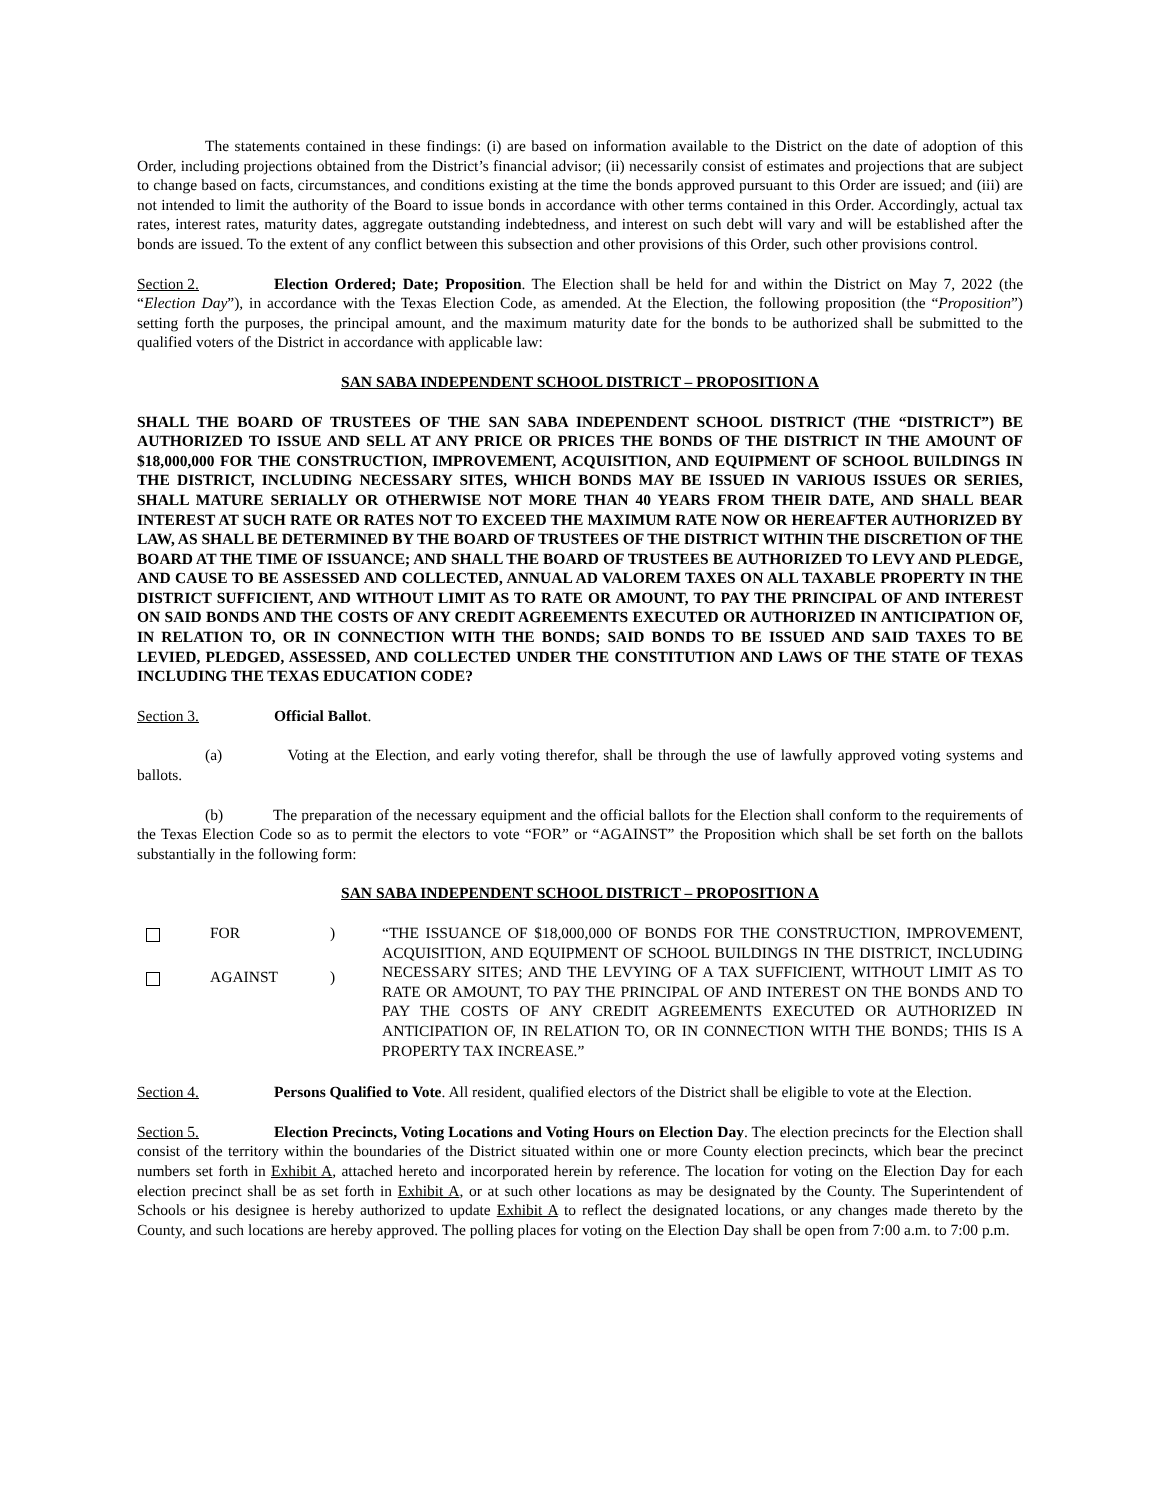The statements contained in these findings: (i) are based on information available to the District on the date of adoption of this Order, including projections obtained from the District’s financial advisor; (ii) necessarily consist of estimates and projections that are subject to change based on facts, circumstances, and conditions existing at the time the bonds approved pursuant to this Order are issued; and (iii) are not intended to limit the authority of the Board to issue bonds in accordance with other terms contained in this Order. Accordingly, actual tax rates, interest rates, maturity dates, aggregate outstanding indebtedness, and interest on such debt will vary and will be established after the bonds are issued. To the extent of any conflict between this subsection and other provisions of this Order, such other provisions control.
Section 2. Election Ordered; Date; Proposition. The Election shall be held for and within the District on May 7, 2022 (the “Election Day”), in accordance with the Texas Election Code, as amended. At the Election, the following proposition (the “Proposition”) setting forth the purposes, the principal amount, and the maximum maturity date for the bonds to be authorized shall be submitted to the qualified voters of the District in accordance with applicable law:
SAN SABA INDEPENDENT SCHOOL DISTRICT – PROPOSITION A
SHALL THE BOARD OF TRUSTEES OF THE SAN SABA INDEPENDENT SCHOOL DISTRICT (THE “DISTRICT”) BE AUTHORIZED TO ISSUE AND SELL AT ANY PRICE OR PRICES THE BONDS OF THE DISTRICT IN THE AMOUNT OF $18,000,000 FOR THE CONSTRUCTION, IMPROVEMENT, ACQUISITION, AND EQUIPMENT OF SCHOOL BUILDINGS IN THE DISTRICT, INCLUDING NECESSARY SITES, WHICH BONDS MAY BE ISSUED IN VARIOUS ISSUES OR SERIES, SHALL MATURE SERIALLY OR OTHERWISE NOT MORE THAN 40 YEARS FROM THEIR DATE, AND SHALL BEAR INTEREST AT SUCH RATE OR RATES NOT TO EXCEED THE MAXIMUM RATE NOW OR HEREAFTER AUTHORIZED BY LAW, AS SHALL BE DETERMINED BY THE BOARD OF TRUSTEES OF THE DISTRICT WITHIN THE DISCRETION OF THE BOARD AT THE TIME OF ISSUANCE; AND SHALL THE BOARD OF TRUSTEES BE AUTHORIZED TO LEVY AND PLEDGE, AND CAUSE TO BE ASSESSED AND COLLECTED, ANNUAL AD VALOREM TAXES ON ALL TAXABLE PROPERTY IN THE DISTRICT SUFFICIENT, AND WITHOUT LIMIT AS TO RATE OR AMOUNT, TO PAY THE PRINCIPAL OF AND INTEREST ON SAID BONDS AND THE COSTS OF ANY CREDIT AGREEMENTS EXECUTED OR AUTHORIZED IN ANTICIPATION OF, IN RELATION TO, OR IN CONNECTION WITH THE BONDS; SAID BONDS TO BE ISSUED AND SAID TAXES TO BE LEVIED, PLEDGED, ASSESSED, AND COLLECTED UNDER THE CONSTITUTION AND LAWS OF THE STATE OF TEXAS INCLUDING THE TEXAS EDUCATION CODE?
Section 3. Official Ballot.
(a) Voting at the Election, and early voting therefor, shall be through the use of lawfully approved voting systems and ballots.
(b) The preparation of the necessary equipment and the official ballots for the Election shall conform to the requirements of the Texas Election Code so as to permit the electors to vote “FOR” or “AGAINST” the Proposition which shall be set forth on the ballots substantially in the following form:
SAN SABA INDEPENDENT SCHOOL DISTRICT – PROPOSITION A
FOR)
AGAINST)
“THE ISSUANCE OF $18,000,000 OF BONDS FOR THE CONSTRUCTION, IMPROVEMENT, ACQUISITION, AND EQUIPMENT OF SCHOOL BUILDINGS IN THE DISTRICT, INCLUDING NECESSARY SITES; AND THE LEVYING OF A TAX SUFFICIENT, WITHOUT LIMIT AS TO RATE OR AMOUNT, TO PAY THE PRINCIPAL OF AND INTEREST ON THE BONDS AND TO PAY THE COSTS OF ANY CREDIT AGREEMENTS EXECUTED OR AUTHORIZED IN ANTICIPATION OF, IN RELATION TO, OR IN CONNECTION WITH THE BONDS; THIS IS A PROPERTY TAX INCREASE.”
Section 4. Persons Qualified to Vote. All resident, qualified electors of the District shall be eligible to vote at the Election.
Section 5. Election Precincts, Voting Locations and Voting Hours on Election Day. The election precincts for the Election shall consist of the territory within the boundaries of the District situated within one or more County election precincts, which bear the precinct numbers set forth in Exhibit A, attached hereto and incorporated herein by reference. The location for voting on the Election Day for each election precinct shall be as set forth in Exhibit A, or at such other locations as may be designated by the County. The Superintendent of Schools or his designee is hereby authorized to update Exhibit A to reflect the designated locations, or any changes made thereto by the County, and such locations are hereby approved. The polling places for voting on the Election Day shall be open from 7:00 a.m. to 7:00 p.m.